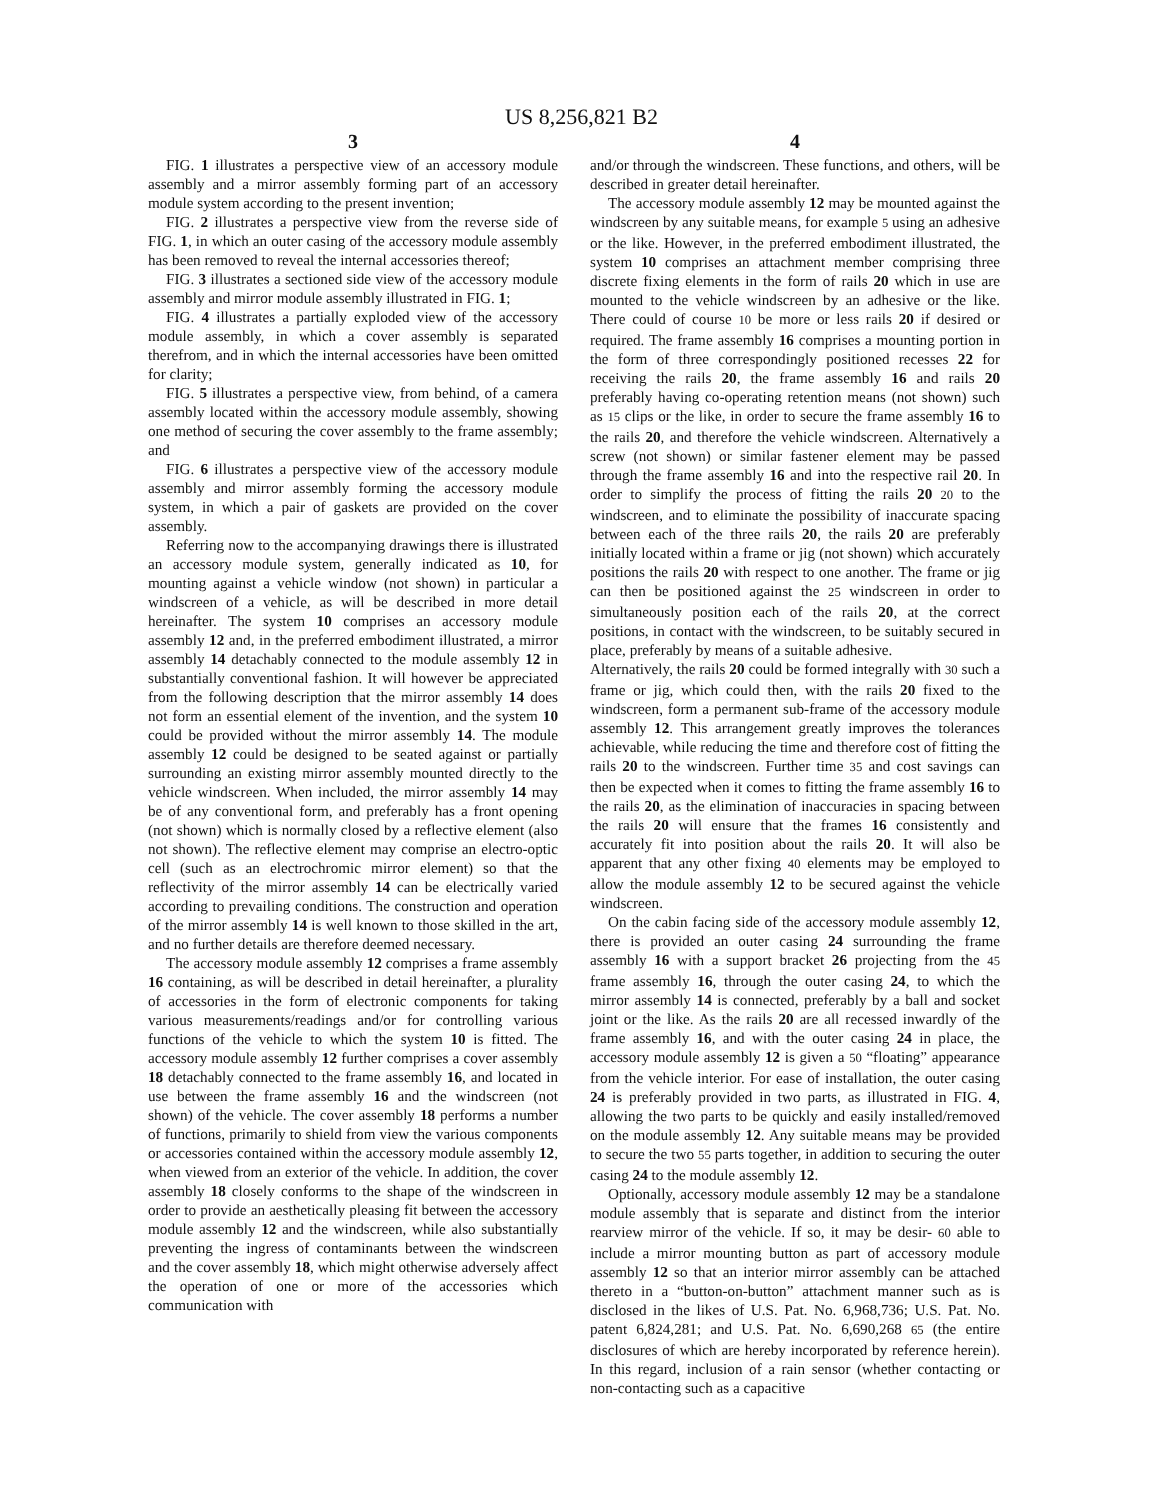US 8,256,821 B2
3
FIG. 1 illustrates a perspective view of an accessory module assembly and a mirror assembly forming part of an accessory module system according to the present invention;
FIG. 2 illustrates a perspective view from the reverse side of FIG. 1, in which an outer casing of the accessory module assembly has been removed to reveal the internal accessories thereof;
FIG. 3 illustrates a sectioned side view of the accessory module assembly and mirror module assembly illustrated in FIG. 1;
FIG. 4 illustrates a partially exploded view of the accessory module assembly, in which a cover assembly is separated therefrom, and in which the internal accessories have been omitted for clarity;
FIG. 5 illustrates a perspective view, from behind, of a camera assembly located within the accessory module assembly, showing one method of securing the cover assembly to the frame assembly; and
FIG. 6 illustrates a perspective view of the accessory module assembly and mirror assembly forming the accessory module system, in which a pair of gaskets are provided on the cover assembly.
Referring now to the accompanying drawings there is illustrated an accessory module system, generally indicated as 10, for mounting against a vehicle window (not shown) in particular a windscreen of a vehicle, as will be described in more detail hereinafter. The system 10 comprises an accessory module assembly 12 and, in the preferred embodiment illustrated, a mirror assembly 14 detachably connected to the module assembly 12 in substantially conventional fashion. It will however be appreciated from the following description that the mirror assembly 14 does not form an essential element of the invention, and the system 10 could be provided without the mirror assembly 14. The module assembly 12 could be designed to be seated against or partially surrounding an existing mirror assembly mounted directly to the vehicle windscreen. When included, the mirror assembly 14 may be of any conventional form, and preferably has a front opening (not shown) which is normally closed by a reflective element (also not shown). The reflective element may comprise an electro-optic cell (such as an electrochromic mirror element) so that the reflectivity of the mirror assembly 14 can be electrically varied according to prevailing conditions. The construction and operation of the mirror assembly 14 is well known to those skilled in the art, and no further details are therefore deemed necessary.
The accessory module assembly 12 comprises a frame assembly 16 containing, as will be described in detail hereinafter, a plurality of accessories in the form of electronic components for taking various measurements/readings and/or for controlling various functions of the vehicle to which the system 10 is fitted. The accessory module assembly 12 further comprises a cover assembly 18 detachably connected to the frame assembly 16, and located in use between the frame assembly 16 and the windscreen (not shown) of the vehicle. The cover assembly 18 performs a number of functions, primarily to shield from view the various components or accessories contained within the accessory module assembly 12, when viewed from an exterior of the vehicle. In addition, the cover assembly 18 closely conforms to the shape of the windscreen in order to provide an aesthetically pleasing fit between the accessory module assembly 12 and the windscreen, while also substantially preventing the ingress of contaminants between the windscreen and the cover assembly 18, which might otherwise adversely affect the operation of one or more of the accessories which communication with
4
and/or through the windscreen. These functions, and others, will be described in greater detail hereinafter.
The accessory module assembly 12 may be mounted against the windscreen by any suitable means, for example 5 using an adhesive or the like. However, in the preferred embodiment illustrated, the system 10 comprises an attachment member comprising three discrete fixing elements in the form of rails 20 which in use are mounted to the vehicle windscreen by an adhesive or the like. There could of course 10 be more or less rails 20 if desired or required. The frame assembly 16 comprises a mounting portion in the form of three correspondingly positioned recesses 22 for receiving the rails 20, the frame assembly 16 and rails 20 preferably having co-operating retention means (not shown) such as 15 clips or the like, in order to secure the frame assembly 16 to the rails 20, and therefore the vehicle windscreen. Alternatively a screw (not shown) or similar fastener element may be passed through the frame assembly 16 and into the respective rail 20. In order to simplify the process of fitting the rails 20 20 to the windscreen, and to eliminate the possibility of inaccurate spacing between each of the three rails 20, the rails 20 are preferably initially located within a frame or jig (not shown) which accurately positions the rails 20 with respect to one another. The frame or jig can then be positioned against the 25 windscreen in order to simultaneously position each of the rails 20, at the correct positions, in contact with the windscreen, to be suitably secured in place, preferably by means of a suitable adhesive.
Alternatively, the rails 20 could be formed integrally with 30 such a frame or jig, which could then, with the rails 20 fixed to the windscreen, form a permanent sub-frame of the accessory module assembly 12. This arrangement greatly improves the tolerances achievable, while reducing the time and therefore cost of fitting the rails 20 to the windscreen. Further time 35 and cost savings can then be expected when it comes to fitting the frame assembly 16 to the rails 20, as the elimination of inaccuracies in spacing between the rails 20 will ensure that the frames 16 consistently and accurately fit into position about the rails 20. It will also be apparent that any other fixing 40 elements may be employed to allow the module assembly 12 to be secured against the vehicle windscreen.
On the cabin facing side of the accessory module assembly 12, there is provided an outer casing 24 surrounding the frame assembly 16 with a support bracket 26 projecting from the 45 frame assembly 16, through the outer casing 24, to which the mirror assembly 14 is connected, preferably by a ball and socket joint or the like. As the rails 20 are all recessed inwardly of the frame assembly 16, and with the outer casing 24 in place, the accessory module assembly 12 is given a 50 “floating” appearance from the vehicle interior. For ease of installation, the outer casing 24 is preferably provided in two parts, as illustrated in FIG. 4, allowing the two parts to be quickly and easily installed/removed on the module assembly 12. Any suitable means may be provided to secure the two 55 parts together, in addition to securing the outer casing 24 to the module assembly 12.
Optionally, accessory module assembly 12 may be a standalone module assembly that is separate and distinct from the interior rearview mirror of the vehicle. If so, it may be desir- 60 able to include a mirror mounting button as part of accessory module assembly 12 so that an interior mirror assembly can be attached thereto in a “button-on-button” attachment manner such as is disclosed in the likes of U.S. Pat. No. 6,968,736; U.S. Pat. No. patent 6,824,281; and U.S. Pat. No. 6,690,268 65 (the entire disclosures of which are hereby incorporated by reference herein). In this regard, inclusion of a rain sensor (whether contacting or non-contacting such as a capacitive